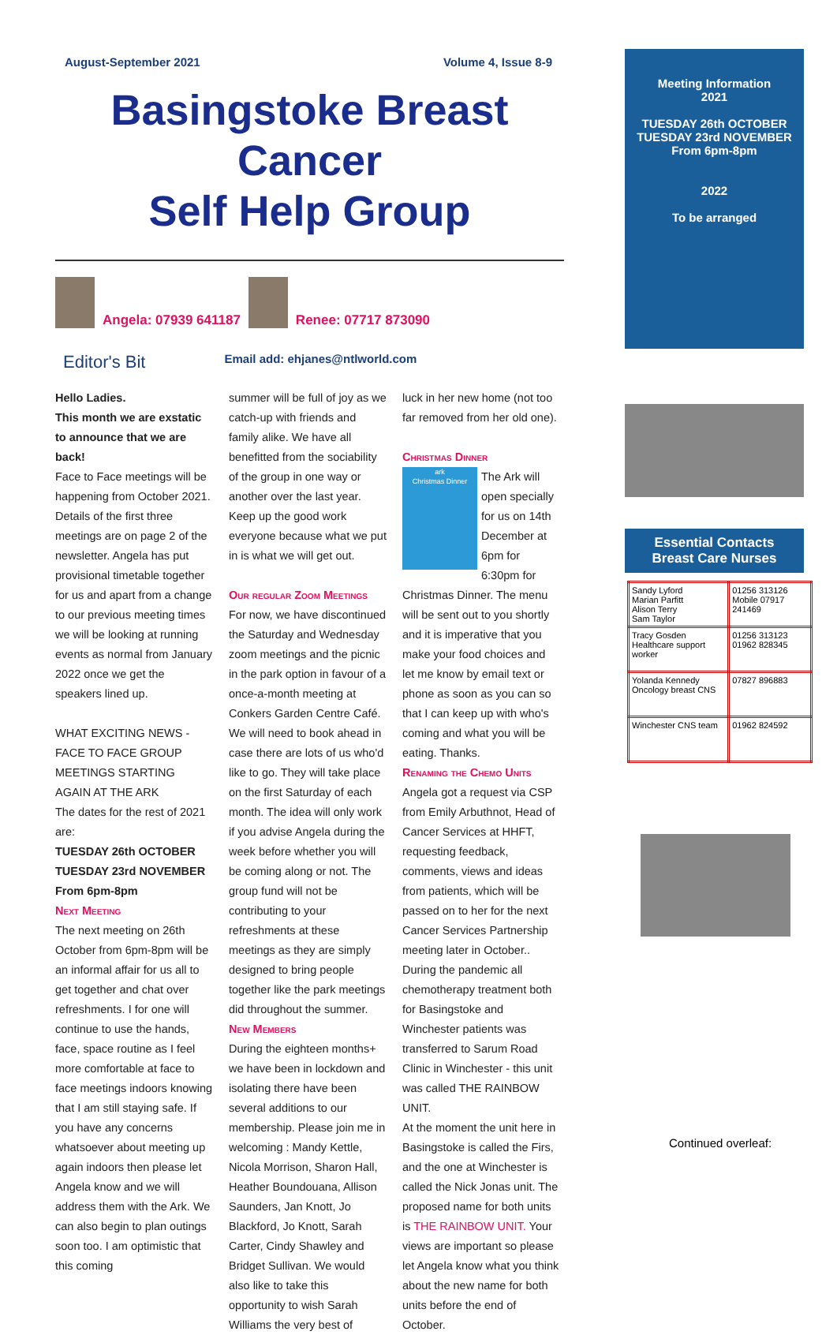August-September 2021 Volume 4, Issue 8-9
Basingstoke Breast Cancer
Self Help Group
Angela: 07939 641187
Renee: 07717 873090
Editor's Bit Email add: ehjanes@ntlworld.com
Hello Ladies.
This month we are exstatic to announce that we are back!
Face to Face meetings will be happening from October 2021. Details of the first three meetings are on page 2 of the newsletter. Angela has put provisional timetable together for us and apart from a change to our previous meeting times we will be looking at running events as normal from January 2022 once we get the speakers lined up.
WHAT EXCITING NEWS - FACE TO FACE GROUP MEETINGS STARTING AGAIN AT THE ARK
The dates for the rest of 2021 are:
TUESDAY 26th OCTOBER
TUESDAY 23rd NOVEMBER
From 6pm-8pm
Next Meeting
The next meeting on 26th October from 6pm-8pm will be an informal affair for us all to get together and chat over refreshments. I for one will continue to use the hands, face, space routine as I feel more comfortable at face to face meetings indoors knowing that I am still staying safe. If you have any concerns whatsoever about meeting up again indoors then please let Angela know and we will address them with the Ark. We can also begin to plan outings soon too. I am optimistic that this coming
summer will be full of joy as we catch-up with friends and family alike. We have all benefitted from the sociability of the group in one way or another over the last year. Keep up the good work everyone because what we put in is what we will get out.
Our regular Zoom Meetings
For now, we have discontinued the Saturday and Wednesday zoom meetings and the picnic in the park option in favour of a once-a-month meeting at Conkers Garden Centre Café. We will need to book ahead in case there are lots of us who'd like to go. They will take place on the first Saturday of each month. The idea will only work if you advise Angela during the week before whether you will be coming along or not. The group fund will not be contributing to your refreshments at these meetings as they are simply designed to bring people together like the park meetings did throughout the summer.
New Members
During the eighteen months+ we have been in lockdown and isolating there have been several additions to our membership. Please join me in welcoming : Mandy Kettle, Nicola Morrison, Sharon Hall, Heather Boundouana, Allison Saunders, Jan Knott, Jo Blackford, Jo Knott, Sarah Carter, Cindy Shawley and Bridget Sullivan. We would also like to take this opportunity to wish Sarah Williams the very best of
luck in her new home (not too far removed from her old one).
Christmas Dinner
ark
Christmas Dinner The Ark will open specially for us on 14th December at 6pm for 6:30pm for Christmas Dinner. The menu will be sent out to you shortly and it is imperative that you make your food choices and let me know by email text or phone as soon as you can so that I can keep up with who's coming and what you will be eating. Thanks.
Renaming the Chemo Units
Angela got a request via CSP from Emily Arbuthnot, Head of Cancer Services at HHFT, requesting feedback, comments, views and ideas from patients, which will be passed on to her for the next Cancer Services Partnership meeting later in October..
During the pandemic all chemotherapy treatment both for Basingstoke and Winchester patients was transferred to Sarum Road Clinic in Winchester - this unit was called THE RAINBOW UNIT.
At the moment the unit here in Basingstoke is called the Firs, and the one at Winchester is called the Nick Jonas unit. The proposed name for both units is THE RAINBOW UNIT. Your views are important so please let Angela know what you think about the new name for both units before the end of October.
Meeting Information
2021
TUESDAY 26th OCTOBER
TUESDAY 23rd NOVEMBER
From 6pm-8pm
2022
To be arranged
Essential Contacts
Breast Care Nurses
| Sandy Lyford Marian Parfitt Alison Terry Sam Taylor | 01256 313126 Mobile 07917 241469 |
| Tracy Gosden Healthcare support worker | 01256 313123 01962 828345 |
| Yolanda Kennedy Oncology breast CNS | 07827 896883 |
| Winchester CNS team | 01962 824592 |
Continued overleaf: